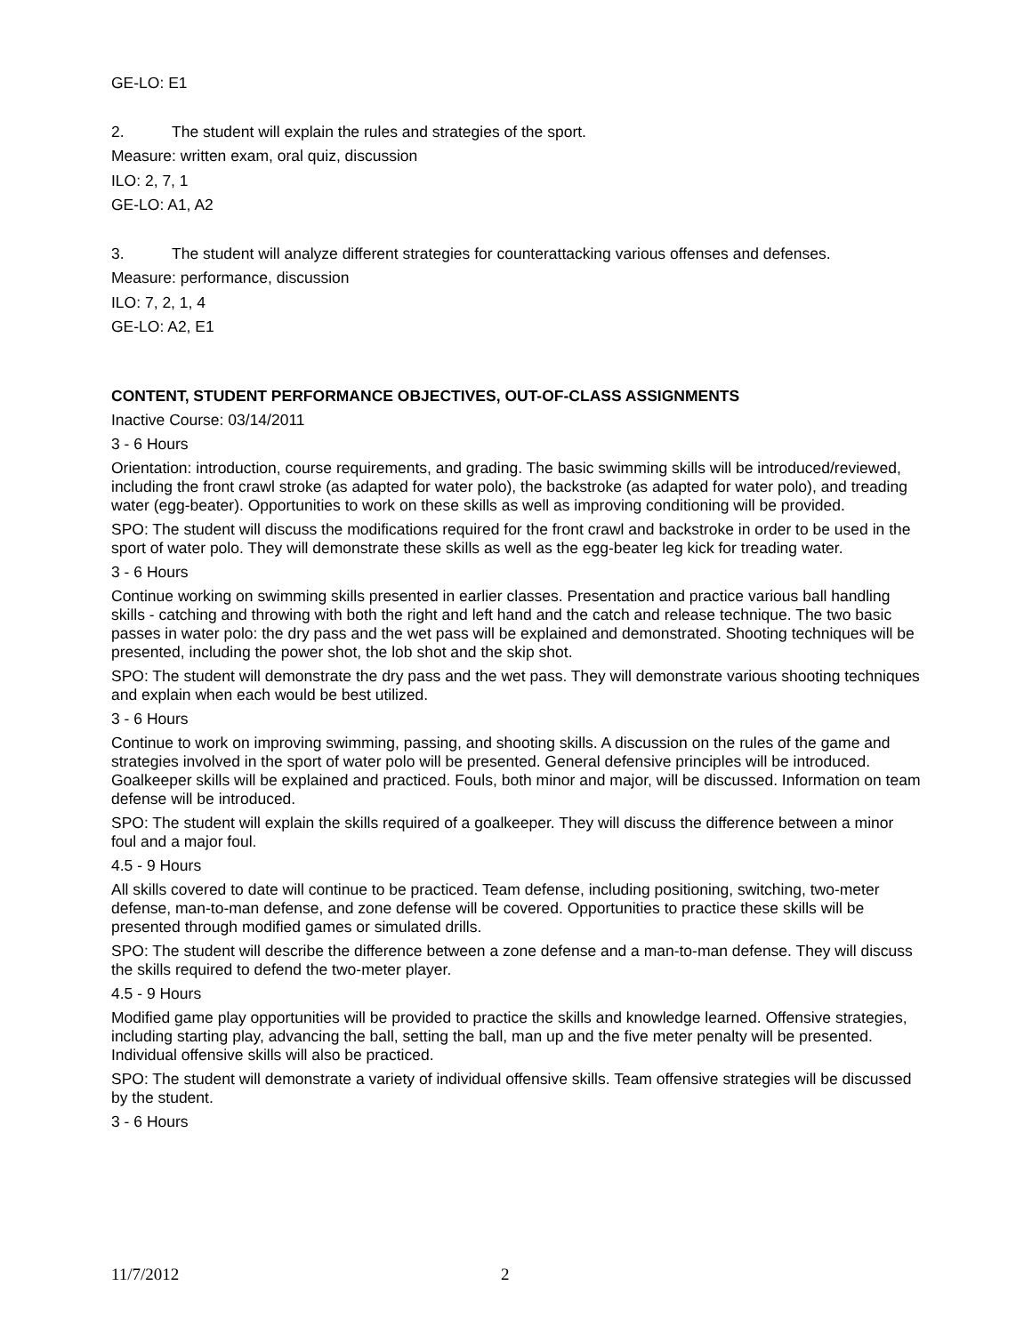GE-LO: E1
2. The student will explain the rules and strategies of the sport.
Measure: written exam, oral quiz, discussion
ILO: 2, 7, 1
GE-LO: A1, A2
3. The student will analyze different strategies for counterattacking various offenses and defenses.
Measure: performance, discussion
ILO: 7, 2, 1, 4
GE-LO: A2, E1
CONTENT, STUDENT PERFORMANCE OBJECTIVES, OUT-OF-CLASS ASSIGNMENTS
Inactive Course: 03/14/2011
3 - 6 Hours
Orientation: introduction, course requirements, and grading. The basic swimming skills will be introduced/reviewed, including the front crawl stroke (as adapted for water polo), the backstroke (as adapted for water polo), and treading water (egg-beater). Opportunities to work on these skills as well as improving conditioning will be provided.
SPO: The student will discuss the modifications required for the front crawl and backstroke in order to be used in the sport of water polo. They will demonstrate these skills as well as the egg-beater leg kick for treading water.
3 - 6 Hours
Continue working on swimming skills presented in earlier classes. Presentation and practice various ball handling skills - catching and throwing with both the right and left hand and the catch and release technique. The two basic passes in water polo: the dry pass and the wet pass will be explained and demonstrated. Shooting techniques will be presented, including the power shot, the lob shot and the skip shot.
SPO: The student will demonstrate the dry pass and the wet pass. They will demonstrate various shooting techniques and explain when each would be best utilized.
3 - 6 Hours
Continue to work on improving swimming, passing, and shooting skills. A discussion on the rules of the game and strategies involved in the sport of water polo will be presented. General defensive principles will be introduced. Goalkeeper skills will be explained and practiced. Fouls, both minor and major, will be discussed. Information on team defense will be introduced.
SPO: The student will explain the skills required of a goalkeeper. They will discuss the difference between a minor foul and a major foul.
4.5 - 9 Hours
All skills covered to date will continue to be practiced. Team defense, including positioning, switching, two-meter defense, man-to-man defense, and zone defense will be covered. Opportunities to practice these skills will be presented through modified games or simulated drills.
SPO: The student will describe the difference between a zone defense and a man-to-man defense. They will discuss the skills required to defend the two-meter player.
4.5 - 9 Hours
Modified game play opportunities will be provided to practice the skills and knowledge learned. Offensive strategies, including starting play, advancing the ball, setting the ball, man up and the five meter penalty will be presented. Individual offensive skills will also be practiced.
SPO: The student will demonstrate a variety of individual offensive skills. Team offensive strategies will be discussed by the student.
3 - 6 Hours
11/7/2012 2